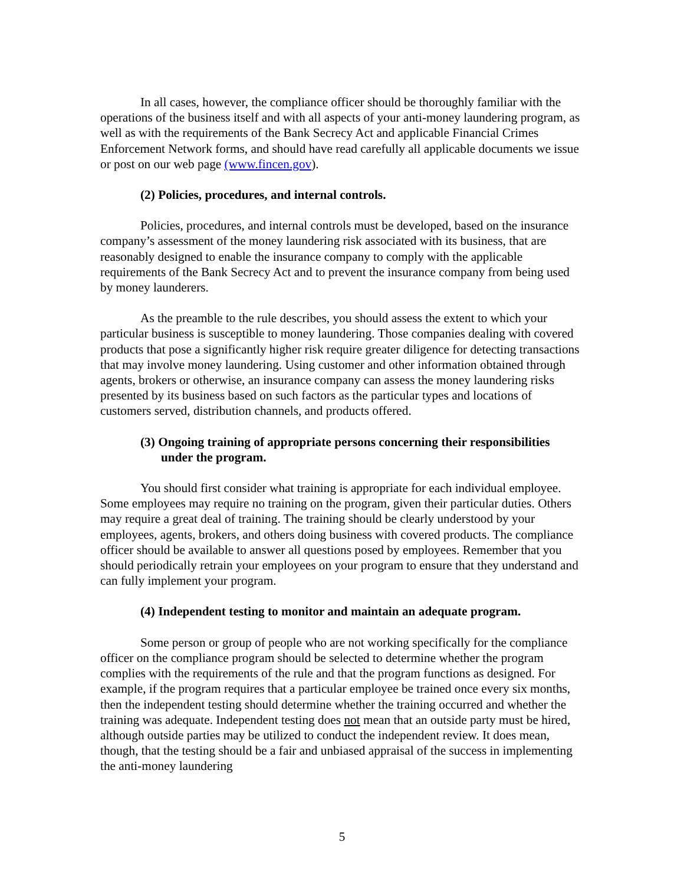In all cases, however, the compliance officer should be thoroughly familiar with the operations of the business itself and with all aspects of your anti-money laundering program, as well as with the requirements of the Bank Secrecy Act and applicable Financial Crimes Enforcement Network forms, and should have read carefully all applicable documents we issue or post on our web page (www.fincen.gov).
(2) Policies, procedures, and internal controls.
Policies, procedures, and internal controls must be developed, based on the insurance company’s assessment of the money laundering risk associated with its business, that are reasonably designed to enable the insurance company to comply with the applicable requirements of the Bank Secrecy Act and to prevent the insurance company from being used by money launderers.
As the preamble to the rule describes, you should assess the extent to which your particular business is susceptible to money laundering. Those companies dealing with covered products that pose a significantly higher risk require greater diligence for detecting transactions that may involve money laundering. Using customer and other information obtained through agents, brokers or otherwise, an insurance company can assess the money laundering risks presented by its business based on such factors as the particular types and locations of customers served, distribution channels, and products offered.
(3) Ongoing training of appropriate persons concerning their responsibilities under the program.
You should first consider what training is appropriate for each individual employee. Some employees may require no training on the program, given their particular duties. Others may require a great deal of training. The training should be clearly understood by your employees, agents, brokers, and others doing business with covered products. The compliance officer should be available to answer all questions posed by employees. Remember that you should periodically retrain your employees on your program to ensure that they understand and can fully implement your program.
(4) Independent testing to monitor and maintain an adequate program.
Some person or group of people who are not working specifically for the compliance officer on the compliance program should be selected to determine whether the program complies with the requirements of the rule and that the program functions as designed. For example, if the program requires that a particular employee be trained once every six months, then the independent testing should determine whether the training occurred and whether the training was adequate. Independent testing does not mean that an outside party must be hired, although outside parties may be utilized to conduct the independent review. It does mean, though, that the testing should be a fair and unbiased appraisal of the success in implementing the anti-money laundering
5